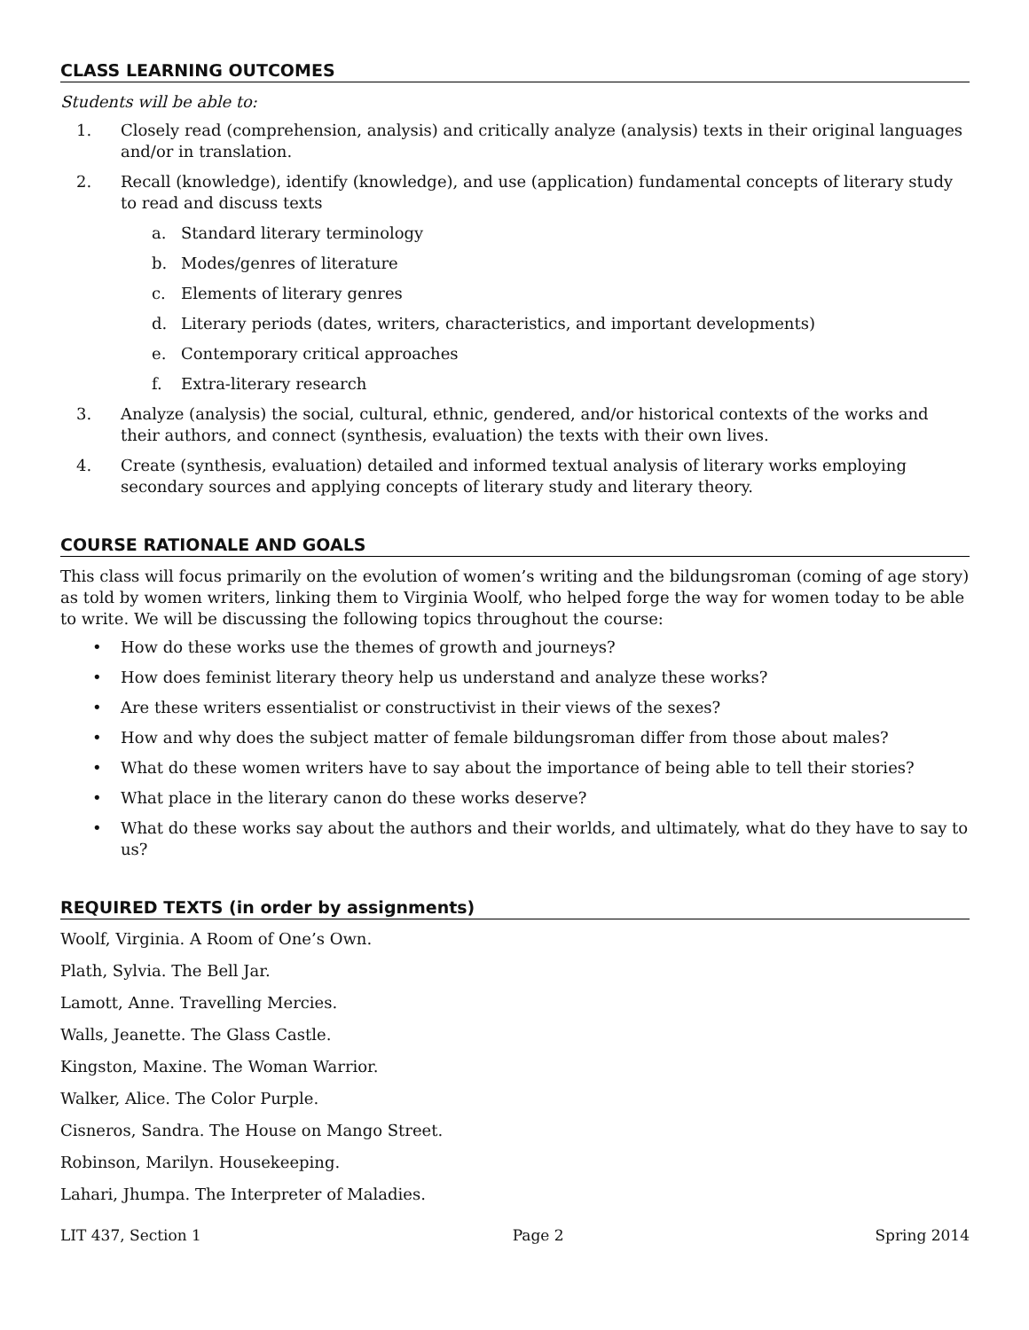CLASS LEARNING OUTCOMES
Students will be able to:
1. Closely read (comprehension, analysis) and critically analyze (analysis) texts in their original languages and/or in translation.
2. Recall (knowledge), identify (knowledge), and use (application) fundamental concepts of literary study to read and discuss texts
a. Standard literary terminology
b. Modes/genres of literature
c. Elements of literary genres
d. Literary periods (dates, writers, characteristics, and important developments)
e. Contemporary critical approaches
f. Extra-literary research
3. Analyze (analysis) the social, cultural, ethnic, gendered, and/or historical contexts of the works and their authors, and connect (synthesis, evaluation) the texts with their own lives.
4. Create (synthesis, evaluation) detailed and informed textual analysis of literary works employing secondary sources and applying concepts of literary study and literary theory.
COURSE RATIONALE AND GOALS
This class will focus primarily on the evolution of women’s writing and the bildungsroman (coming of age story) as told by women writers, linking them to Virginia Woolf, who helped forge the way for women today to be able to write. We will be discussing the following topics throughout the course:
• How do these works use the themes of growth and journeys?
• How does feminist literary theory help us understand and analyze these works?
• Are these writers essentialist or constructivist in their views of the sexes?
• How and why does the subject matter of female bildungsroman differ from those about males?
• What do these women writers have to say about the importance of being able to tell their stories?
• What place in the literary canon do these works deserve?
• What do these works say about the authors and their worlds, and ultimately, what do they have to say to us?
REQUIRED TEXTS (in order by assignments)
Woolf, Virginia. A Room of One’s Own.
Plath, Sylvia. The Bell Jar.
Lamott, Anne. Travelling Mercies.
Walls, Jeanette. The Glass Castle.
Kingston, Maxine. The Woman Warrior.
Walker, Alice. The Color Purple.
Cisneros, Sandra. The House on Mango Street.
Robinson, Marilyn. Housekeeping.
Lahari, Jhumpa. The Interpreter of Maladies.
LIT 437, Section 1 Page 2 Spring 2014